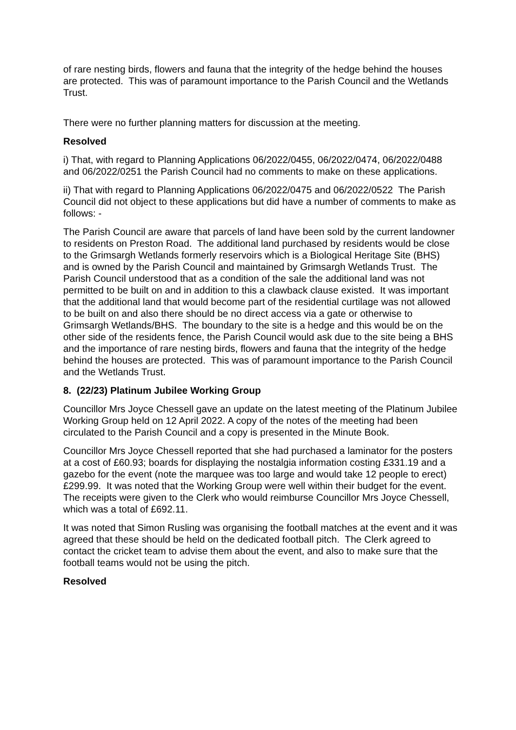of rare nesting birds, flowers and fauna that the integrity of the hedge behind the houses are protected. This was of paramount importance to the Parish Council and the Wetlands Trust.
There were no further planning matters for discussion at the meeting.
Resolved
i) That, with regard to Planning Applications 06/2022/0455, 06/2022/0474, 06/2022/0488 and 06/2022/0251 the Parish Council had no comments to make on these applications.
ii) That with regard to Planning Applications 06/2022/0475 and 06/2022/0522 The Parish Council did not object to these applications but did have a number of comments to make as follows: -
The Parish Council are aware that parcels of land have been sold by the current landowner to residents on Preston Road. The additional land purchased by residents would be close to the Grimsargh Wetlands formerly reservoirs which is a Biological Heritage Site (BHS) and is owned by the Parish Council and maintained by Grimsargh Wetlands Trust. The Parish Council understood that as a condition of the sale the additional land was not permitted to be built on and in addition to this a clawback clause existed. It was important that the additional land that would become part of the residential curtilage was not allowed to be built on and also there should be no direct access via a gate or otherwise to Grimsargh Wetlands/BHS. The boundary to the site is a hedge and this would be on the other side of the residents fence, the Parish Council would ask due to the site being a BHS and the importance of rare nesting birds, flowers and fauna that the integrity of the hedge behind the houses are protected. This was of paramount importance to the Parish Council and the Wetlands Trust.
8. (22/23) Platinum Jubilee Working Group
Councillor Mrs Joyce Chessell gave an update on the latest meeting of the Platinum Jubilee Working Group held on 12 April 2022. A copy of the notes of the meeting had been circulated to the Parish Council and a copy is presented in the Minute Book.
Councillor Mrs Joyce Chessell reported that she had purchased a laminator for the posters at a cost of £60.93; boards for displaying the nostalgia information costing £331.19 and a gazebo for the event (note the marquee was too large and would take 12 people to erect) £299.99. It was noted that the Working Group were well within their budget for the event. The receipts were given to the Clerk who would reimburse Councillor Mrs Joyce Chessell, which was a total of £692.11.
It was noted that Simon Rusling was organising the football matches at the event and it was agreed that these should be held on the dedicated football pitch. The Clerk agreed to contact the cricket team to advise them about the event, and also to make sure that the football teams would not be using the pitch.
Resolved